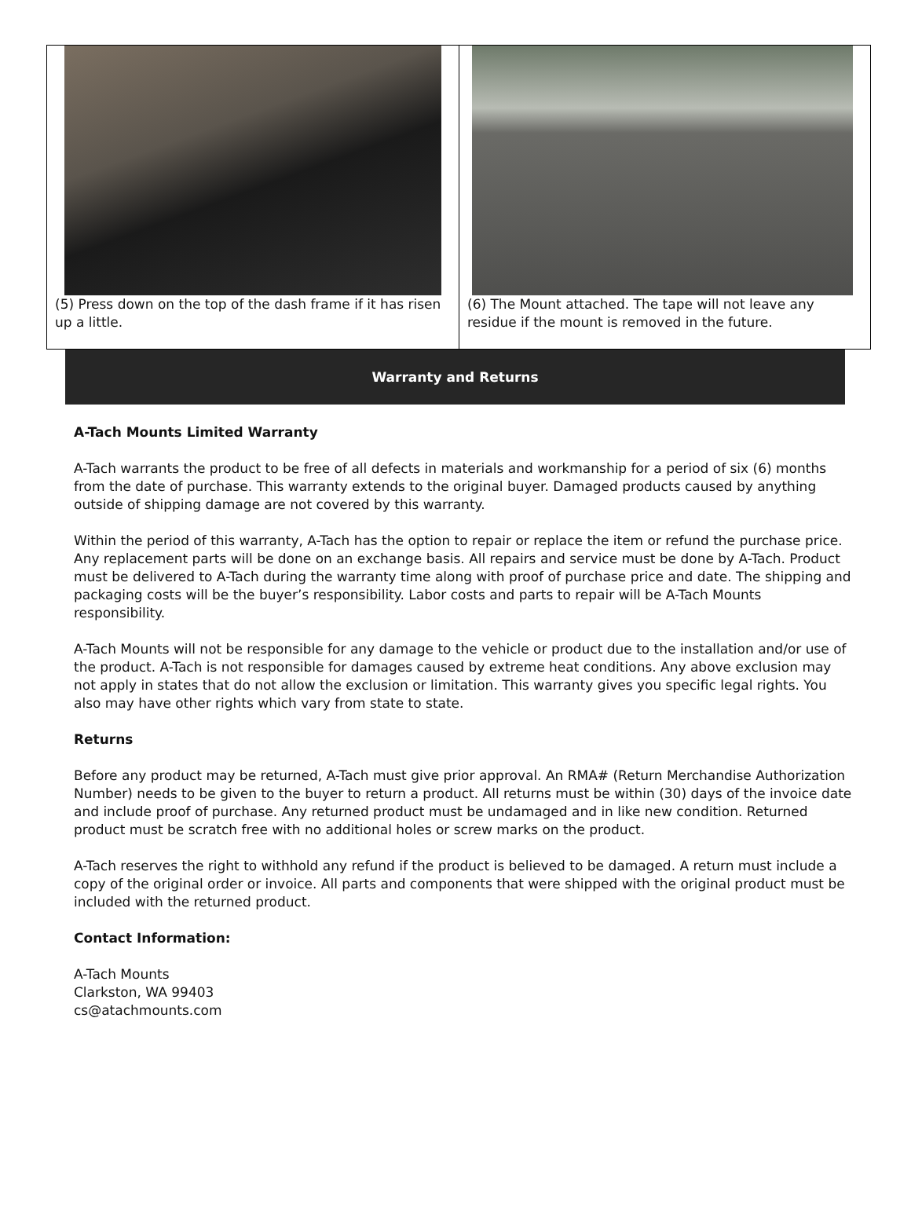(5) Press down on the top of the dash frame if it has risen up a little.
(6) The Mount attached. The tape will not leave any residue if the mount is removed in the future.
Warranty and Returns
A-Tach Mounts Limited Warranty
A-Tach warrants the product to be free of all defects in materials and workmanship for a period of six (6) months from the date of purchase. This warranty extends to the original buyer. Damaged products caused by anything outside of shipping damage are not covered by this warranty.
Within the period of this warranty, A-Tach has the option to repair or replace the item or refund the purchase price. Any replacement parts will be done on an exchange basis. All repairs and service must be done by A-Tach. Product must be delivered to A-Tach during the warranty time along with proof of purchase price and date. The shipping and packaging costs will be the buyer’s responsibility. Labor costs and parts to repair will be A-Tach Mounts responsibility.
A-Tach Mounts will not be responsible for any damage to the vehicle or product due to the installation and/or use of the product. A-Tach is not responsible for damages caused by extreme heat conditions. Any above exclusion may not apply in states that do not allow the exclusion or limitation. This warranty gives you specific legal rights. You also may have other rights which vary from state to state.
Returns
Before any product may be returned, A-Tach must give prior approval. An RMA# (Return Merchandise Authorization Number) needs to be given to the buyer to return a product. All returns must be within (30) days of the invoice date and include proof of purchase. Any returned product must be undamaged and in like new condition. Returned product must be scratch free with no additional holes or screw marks on the product.
A-Tach reserves the right to withhold any refund if the product is believed to be damaged. A return must include a copy of the original order or invoice. All parts and components that were shipped with the original product must be included with the returned product.
Contact Information:
A-Tach Mounts
Clarkston, WA 99403
cs@atachmounts.com